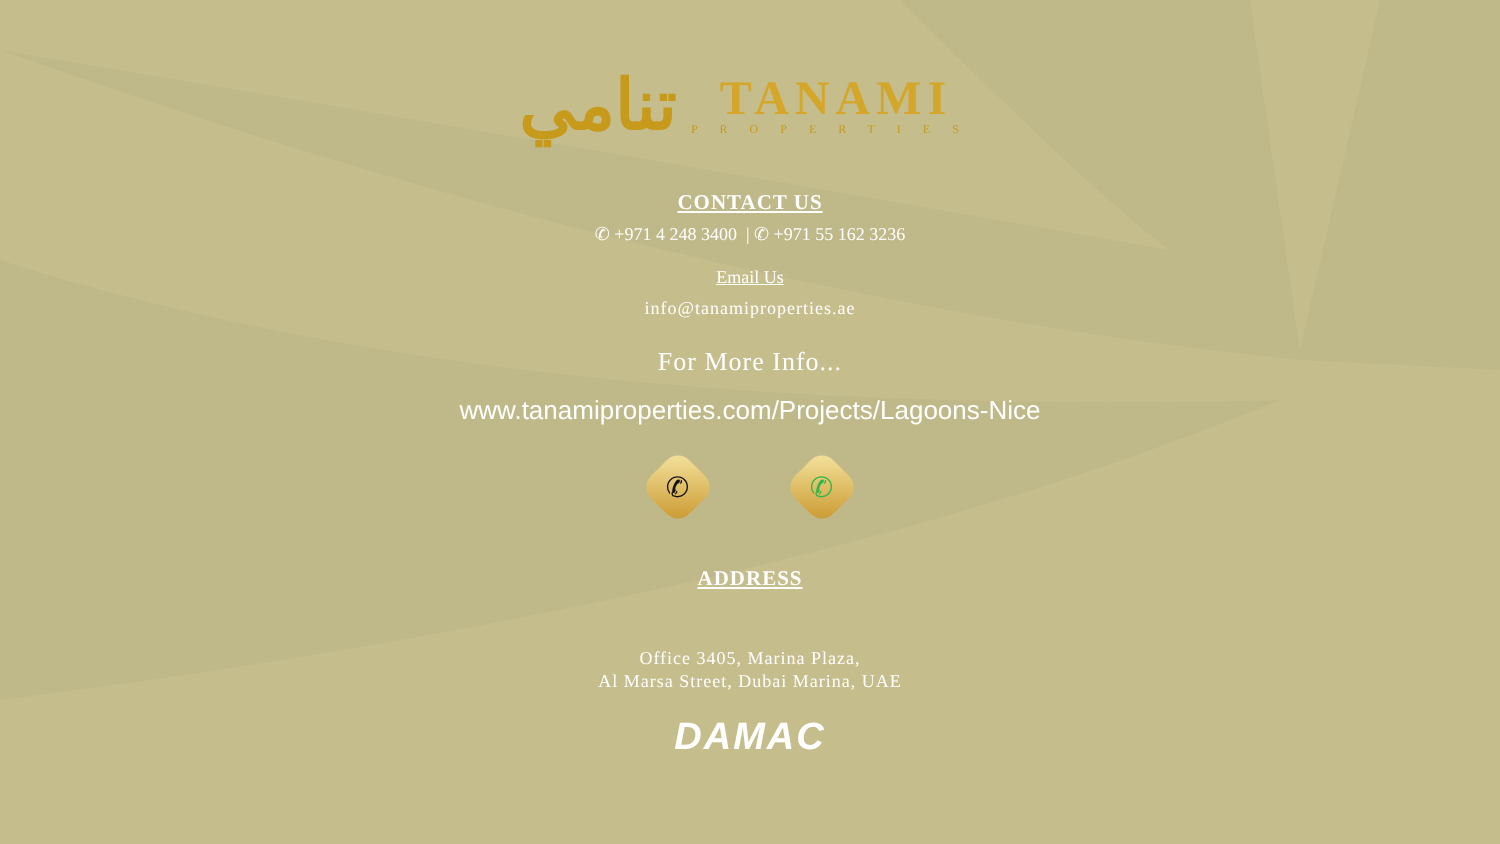تنامي
TANAMI
PROPERTIES
CONTACT US
✆ +971 4 248 3400 | ✆ +971 55 162 3236
Email Us
info@tanamiproperties.ae
For More Info...
www.tanamiproperties.com/Projects/Lagoons-Nice
✆
✆
ADDRESS
Office 3405, Marina Plaza,
Al Marsa Street, Dubai Marina, UAE
DAMAC